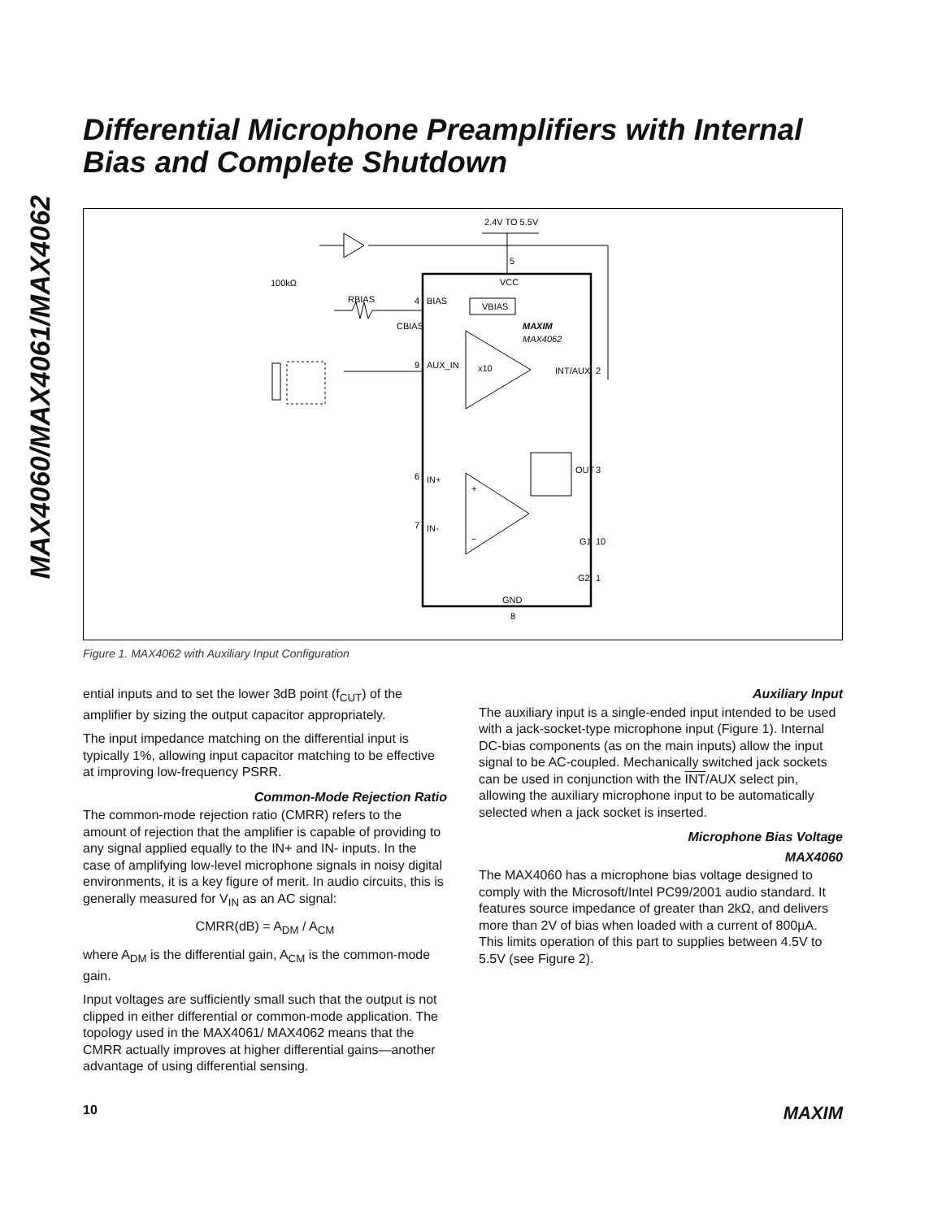MAX4060/MAX4061/MAX4062
Differential Microphone Preamplifiers with Internal Bias and Complete Shutdown
2.4V TO 5.5V
5
VCC
BIAS
4
VBIAS
MAXIM
MAX4062
x10
AUX_IN
9
INT/AUX
2
+
−
IN+
6
IN-
7
OUT
3
G1
10
G2
1
GND
8
100kΩ
RBIAS
CBIAS
Figure 1. MAX4062 with Auxiliary Input Configuration
ential inputs and to set the lower 3dB point (f<sub>CUT</sub>) of the amplifier by sizing the output capacitor appropriately.
The input impedance matching on the differential input is typically 1%, allowing input capacitor matching to be effective at improving low-frequency PSRR.
Common-Mode Rejection Ratio
The common-mode rejection ratio (CMRR) refers to the amount of rejection that the amplifier is capable of providing to any signal applied equally to the IN+ and IN- inputs. In the case of amplifying low-level microphone signals in noisy digital environments, it is a key figure of merit. In audio circuits, this is generally measured for V<sub>IN</sub> as an AC signal:
CMRR(dB) = A<sub>DM</sub> / A<sub>CM</sub>
where A<sub>DM</sub> is the differential gain, A<sub>CM</sub> is the common-mode gain.
Input voltages are sufficiently small such that the output is not clipped in either differential or common-mode application. The topology used in the MAX4061/ MAX4062 means that the CMRR actually improves at higher differential gains—another advantage of using differential sensing.
Auxiliary Input
The auxiliary input is a single-ended input intended to be used with a jack-socket-type microphone input (Figure 1). Internal DC-bias components (as on the main inputs) allow the input signal to be AC-coupled. Mechanically switched jack sockets can be used in conjunction with the INT/AUX select pin, allowing the auxiliary microphone input to be automatically selected when a jack socket is inserted.
Microphone Bias Voltage
MAX4060
The MAX4060 has a microphone bias voltage designed to comply with the Microsoft/Intel PC99/2001 audio standard. It features source impedance of greater than 2kΩ, and delivers more than 2V of bias when loaded with a current of 800µA. This limits operation of this part to supplies between 4.5V to 5.5V (see Figure 2).
10 MAXIM